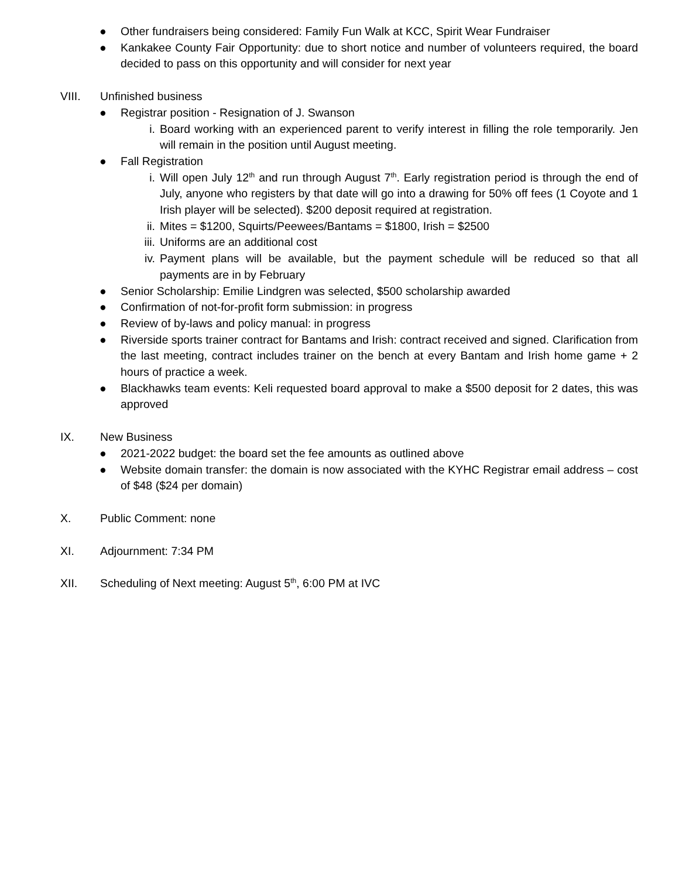● Other fundraisers being considered: Family Fun Walk at KCC, Spirit Wear Fundraiser
● Kankakee County Fair Opportunity: due to short notice and number of volunteers required, the board decided to pass on this opportunity and will consider for next year
VIII. Unfinished business
● Registrar position - Resignation of J. Swanson
i. Board working with an experienced parent to verify interest in filling the role temporarily. Jen will remain in the position until August meeting.
● Fall Registration
i. Will open July 12<sup>th</sup> and run through August 7<sup>th</sup>. Early registration period is through the end of July, anyone who registers by that date will go into a drawing for 50% off fees (1 Coyote and 1 Irish player will be selected). $200 deposit required at registration.
ii. Mites = $1200, Squirts/Peewees/Bantams = $1800, Irish = $2500
iii. Uniforms are an additional cost
iv. Payment plans will be available, but the payment schedule will be reduced so that all payments are in by February
● Senior Scholarship: Emilie Lindgren was selected, $500 scholarship awarded
● Confirmation of not-for-profit form submission: in progress
● Review of by-laws and policy manual: in progress
● Riverside sports trainer contract for Bantams and Irish: contract received and signed. Clarification from the last meeting, contract includes trainer on the bench at every Bantam and Irish home game + 2 hours of practice a week.
● Blackhawks team events: Keli requested board approval to make a $500 deposit for 2 dates, this was approved
IX. New Business
● 2021-2022 budget: the board set the fee amounts as outlined above
● Website domain transfer: the domain is now associated with the KYHC Registrar email address – cost of $48 ($24 per domain)
X. Public Comment: none
XI. Adjournment: 7:34 PM
XII. Scheduling of Next meeting: August 5<sup>th</sup>, 6:00 PM at IVC